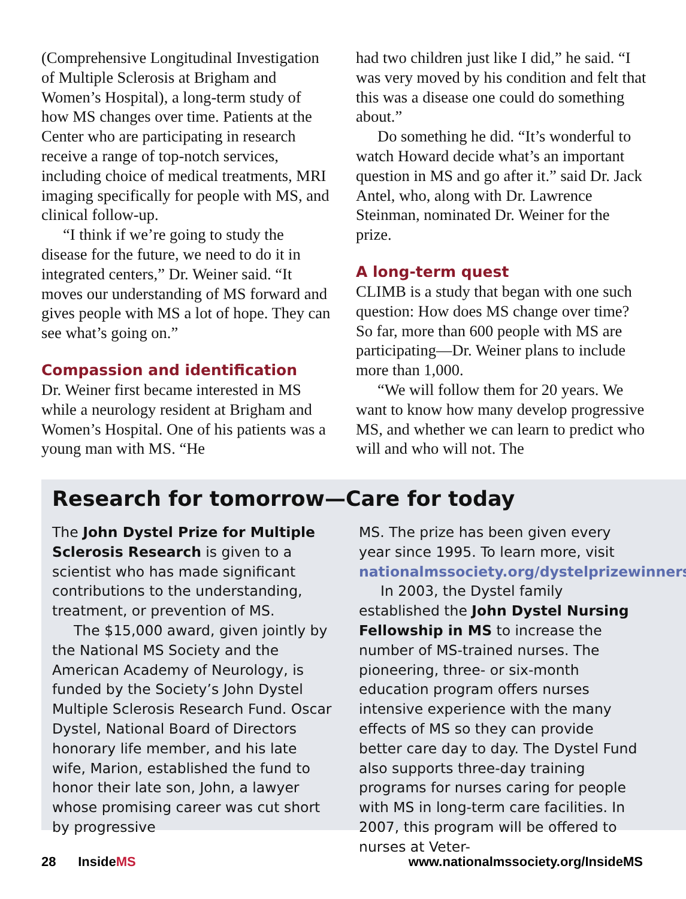(Comprehensive Longitudinal Investigation of Multiple Sclerosis at Brigham and Women’s Hospital), a long-term study of how MS changes over time. Patients at the Center who are participating in research receive a range of top-notch services, including choice of medical treatments, MRI imaging specifically for people with MS, and clinical follow-up.
“I think if we’re going to study the disease for the future, we need to do it in integrated centers,” Dr. Weiner said. “It moves our understanding of MS forward and gives people with MS a lot of hope. They can see what’s going on.”
Compassion and identification
Dr. Weiner first became interested in MS while a neurology resident at Brigham and Women’s Hospital. One of his patients was a young man with MS. “He
had two children just like I did,” he said. “I was very moved by his condition and felt that this was a disease one could do something about.”
Do something he did. “It’s wonderful to watch Howard decide what’s an important question in MS and go after it.” said Dr. Jack Antel, who, along with Dr. Lawrence Steinman, nominated Dr. Weiner for the prize.
A long-term quest
CLIMB is a study that began with one such question: How does MS change over time? So far, more than 600 people with MS are participating—Dr. Weiner plans to include more than 1,000.
“We will follow them for 20 years. We want to know how many develop progressive MS, and whether we can learn to predict who will and who will not. The
Research for tomorrow—Care for today
The John Dystel Prize for Multiple Sclerosis Research is given to a scientist who has made significant contributions to the understanding, treatment, or prevention of MS.
The $15,000 award, given jointly by the National MS Society and the American Academy of Neurology, is funded by the Society’s John Dystel Multiple Sclerosis Research Fund. Oscar Dystel, National Board of Directors honorary life member, and his late wife, Marion, established the fund to honor their late son, John, a lawyer whose promising career was cut short by progressive
MS. The prize has been given every year since 1995. To learn more, visit nationalmssociety.org/dystelprizewinners.
In 2003, the Dystel family established the John Dystel Nursing Fellowship in MS to increase the number of MS-trained nurses. The pioneering, three- or six-month education program offers nurses intensive experience with the many effects of MS so they can provide better care day to day. The Dystel Fund also supports three-day training programs for nurses caring for people with MS in long-term care facilities. In 2007, this program will be offered to nurses at Veter-
28 InsideMS www.nationalmssociety.org/InsideMS